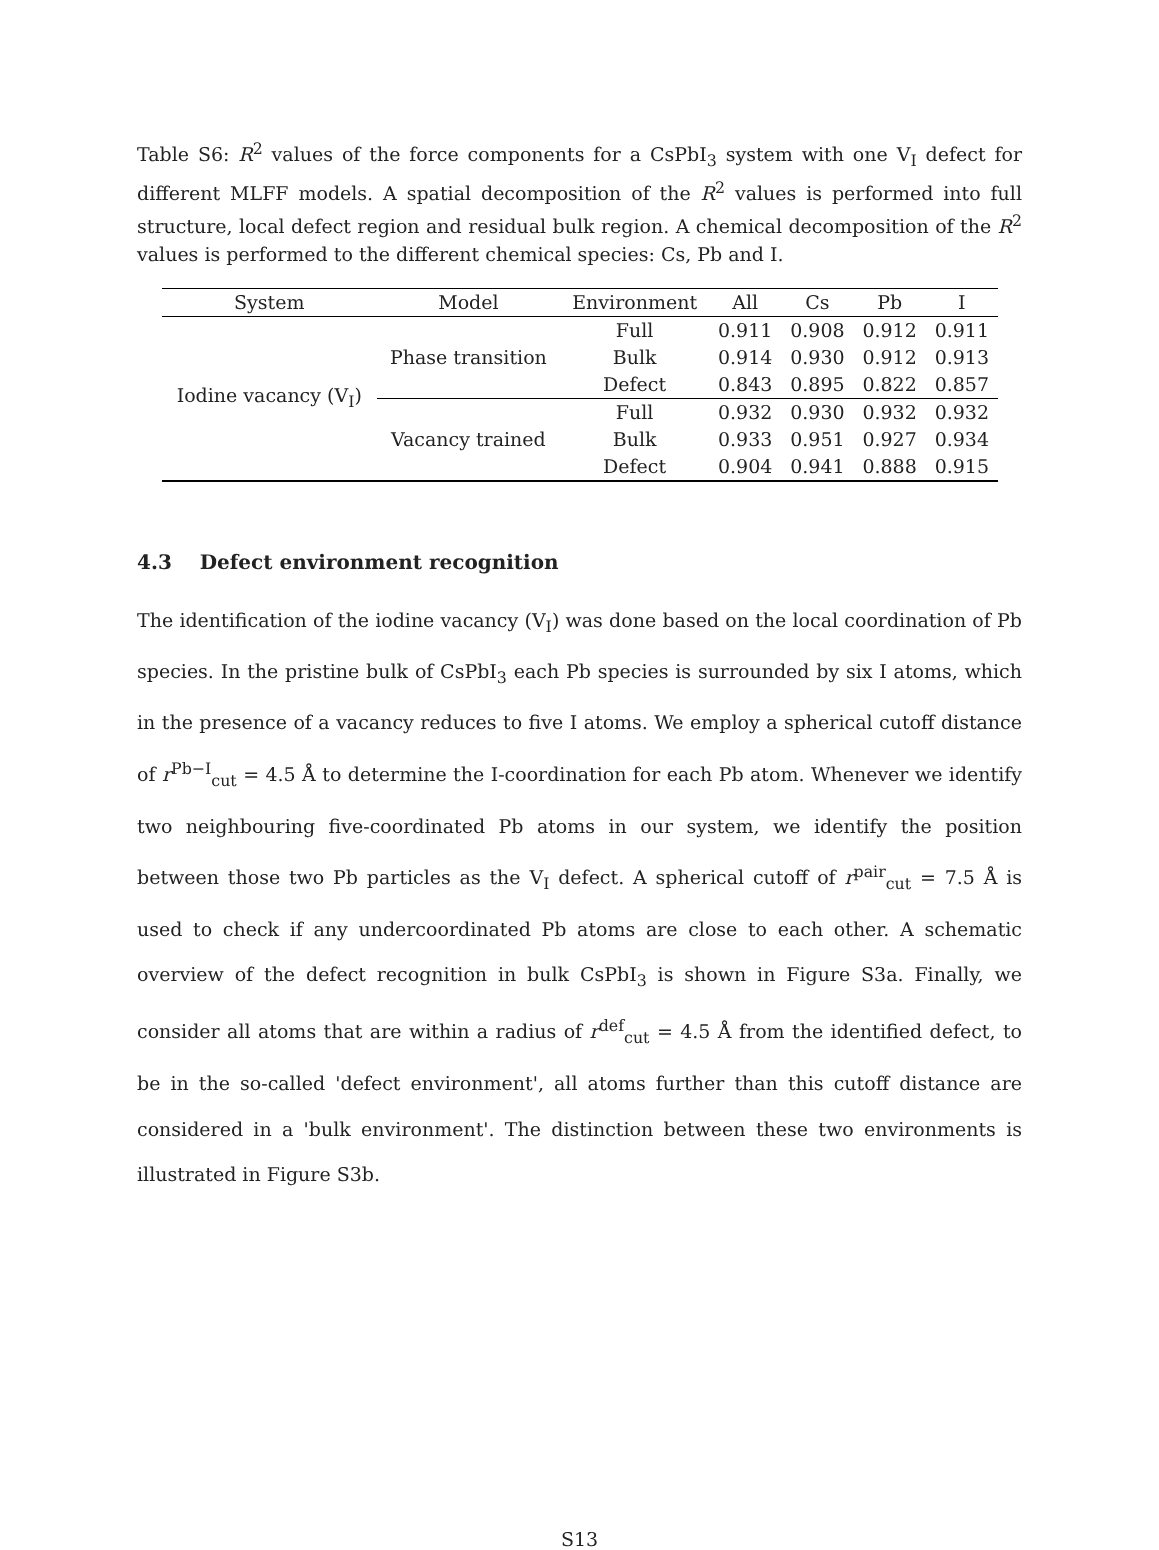Table S6: R<sup>2</sup> values of the force components for a CsPbI<sub>3</sub> system with one V<sub>I</sub> defect for different MLFF models. A spatial decomposition of the R<sup>2</sup> values is performed into full structure, local defect region and residual bulk region. A chemical decomposition of the R<sup>2</sup> values is performed to the different chemical species: Cs, Pb and I.
| System | Model | Environment | All | Cs | Pb | I |
| --- | --- | --- | --- | --- | --- | --- |
| Iodine vacancy (V<sub>I</sub>) | Phase transition | Full | 0.911 | 0.908 | 0.912 | 0.911 |
| | | Bulk | 0.914 | 0.930 | 0.912 | 0.913 |
| | | Defect | 0.843 | 0.895 | 0.822 | 0.857 |
| | Vacancy trained | Full | 0.932 | 0.930 | 0.932 | 0.932 |
| | | Bulk | 0.933 | 0.951 | 0.927 | 0.934 |
| | | Defect | 0.904 | 0.941 | 0.888 | 0.915 |
4.3 Defect environment recognition
The identification of the iodine vacancy (V<sub>I</sub>) was done based on the local coordination of Pb species. In the pristine bulk of CsPbI<sub>3</sub> each Pb species is surrounded by six I atoms, which in the presence of a vacancy reduces to five I atoms. We employ a spherical cutoff distance of r<sup>Pb−I</sup><sub>cut</sub> = 4.5 Å to determine the I-coordination for each Pb atom. Whenever we identify two neighbouring five-coordinated Pb atoms in our system, we identify the position between those two Pb particles as the V<sub>I</sub> defect. A spherical cutoff of r<sup>pair</sup><sub>cut</sub> = 7.5 Å is used to check if any undercoordinated Pb atoms are close to each other. A schematic overview of the defect recognition in bulk CsPbI<sub>3</sub> is shown in Figure S3a. Finally, we consider all atoms that are within a radius of r<sup>def</sup><sub>cut</sub> = 4.5 Å from the identified defect, to be in the so-called 'defect environment', all atoms further than this cutoff distance are considered in a 'bulk environment'. The distinction between these two environments is illustrated in Figure S3b.
S13